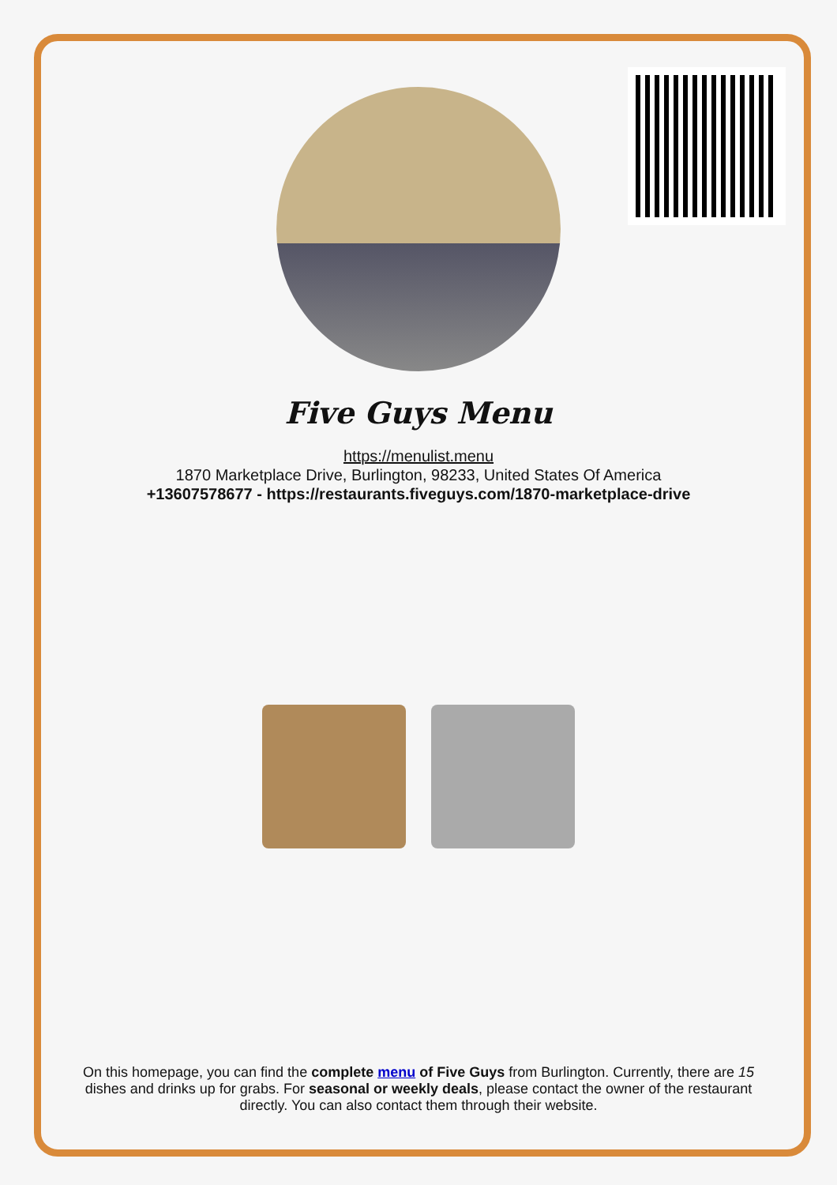Five Guys Menu
https://menulist.menu
1870 Marketplace Drive, Burlington, 98233, United States Of America
+13607578677 - https://restaurants.fiveguys.com/1870-marketplace-drive
On this homepage, you can find the complete menu of Five Guys from Burlington. Currently, there are 15 dishes and drinks up for grabs. For seasonal or weekly deals, please contact the owner of the restaurant directly. You can also contact them through their website.